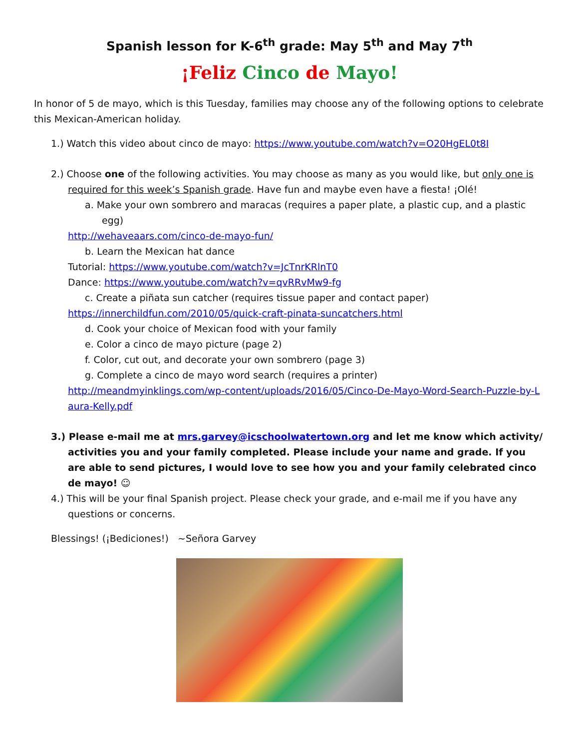Spanish lesson for K-6<sup>th</sup> grade: May 5<sup>th</sup> and May 7<sup>th</sup>
¡Feliz Cinco de Mayo!
In honor of 5 de mayo, which is this Tuesday, families may choose any of the following options to celebrate this Mexican-American holiday.
1.) Watch this video about cinco de mayo: https://www.youtube.com/watch?v=O20HgEL0t8I
2.) Choose one of the following activities. You may choose as many as you would like, but only one is required for this week’s Spanish grade. Have fun and maybe even have a fiesta! ¡Olé!
a. Make your own sombrero and maracas (requires a paper plate, a plastic cup, and a plastic egg)
http://wehaveaars.com/cinco-de-mayo-fun/
b. Learn the Mexican hat dance
Tutorial: https://www.youtube.com/watch?v=JcTnrKRlnT0
Dance: https://www.youtube.com/watch?v=qvRRvMw9-fg
c. Create a piñata sun catcher (requires tissue paper and contact paper)
https://innerchildfun.com/2010/05/quick-craft-pinata-suncatchers.html
d. Cook your choice of Mexican food with your family
e. Color a cinco de mayo picture (page 2)
f. Color, cut out, and decorate your own sombrero (page 3)
g. Complete a cinco de mayo word search (requires a printer)
http://meandmyinklings.com/wp-content/uploads/2016/05/Cinco-De-Mayo-Word-Search-Puzzle-by-Laura-Kelly.pdf
3.) Please e-mail me at mrs.garvey@icschoolwatertown.org and let me know which activity/ activities you and your family completed. Please include your name and grade. If you are able to send pictures, I would love to see how you and your family celebrated cinco de mayo! ☺
4.) This will be your final Spanish project. Please check your grade, and e-mail me if you have any questions or concerns.
Blessings! (¡Bediciones!) ~Señora Garvey